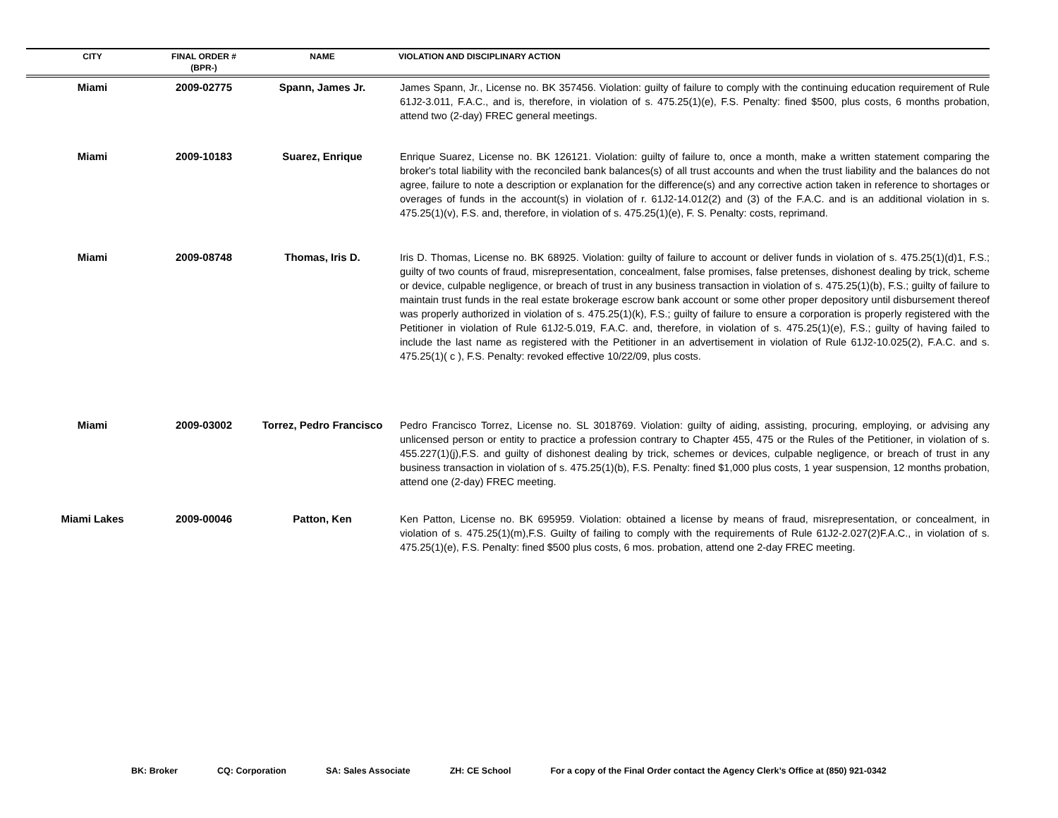| CITY | FINAL ORDER # (BPR-) | NAME | VIOLATION AND DISCIPLINARY ACTION |
| --- | --- | --- | --- |
| Miami | 2009-02775 | Spann, James Jr. | James Spann, Jr., License no. BK 357456. Violation: guilty of failure to comply with the continuing education requirement of Rule 61J2-3.011, F.A.C., and is, therefore, in violation of s. 475.25(1)(e), F.S. Penalty: fined $500, plus costs, 6 months probation, attend two (2-day) FREC general meetings. |
| Miami | 2009-10183 | Suarez, Enrique | Enrique Suarez, License no. BK 126121. Violation: guilty of failure to, once a month, make a written statement comparing the broker's total liability with the reconciled bank balances(s) of all trust accounts and when the trust liability and the balances do not agree, failure to note a description or explanation for the difference(s) and any corrective action taken in reference to shortages or overages of funds in the account(s) in violation of r. 61J2-14.012(2) and (3) of the F.A.C. and is an additional violation in s. 475.25(1)(v), F.S. and, therefore, in violation of s. 475.25(1)(e), F. S. Penalty: costs, reprimand. |
| Miami | 2009-08748 | Thomas, Iris D. | Iris D. Thomas, License no. BK 68925. Violation: guilty of failure to account or deliver funds in violation of s. 475.25(1)(d)1, F.S.; guilty of two counts of fraud, misrepresentation, concealment, false promises, false pretenses, dishonest dealing by trick, scheme or device, culpable negligence, or breach of trust in any business transaction in violation of s. 475.25(1)(b), F.S.; guilty of failure to maintain trust funds in the real estate brokerage escrow bank account or some other proper depository until disbursement thereof was properly authorized in violation of s. 475.25(1)(k), F.S.; guilty of failure to ensure a corporation is properly registered with the Petitioner in violation of Rule 61J2-5.019, F.A.C. and, therefore, in violation of s. 475.25(1)(e), F.S.; guilty of having failed to include the last name as registered with the Petitioner in an advertisement in violation of Rule 61J2-10.025(2), F.A.C. and s. 475.25(1)( c ), F.S. Penalty: revoked effective 10/22/09, plus costs. |
| Miami | 2009-03002 | Torrez, Pedro Francisco | Pedro Francisco Torrez, License no. SL 3018769. Violation: guilty of aiding, assisting, procuring, employing, or advising any unlicensed person or entity to practice a profession contrary to Chapter 455, 475 or the Rules of the Petitioner, in violation of s. 455.227(1)(j),F.S. and guilty of dishonest dealing by trick, schemes or devices, culpable negligence, or breach of trust in any business transaction in violation of s. 475.25(1)(b), F.S. Penalty: fined $1,000 plus costs, 1 year suspension, 12 months probation, attend one (2-day) FREC meeting. |
| Miami Lakes | 2009-00046 | Patton, Ken | Ken Patton, License no. BK 695959. Violation: obtained a license by means of fraud, misrepresentation, or concealment, in violation of s. 475.25(1)(m),F.S. Guilty of failing to comply with the requirements of Rule 61J2-2.027(2)F.A.C., in violation of s. 475.25(1)(e), F.S. Penalty: fined $500 plus costs, 6 mos. probation, attend one 2-day FREC meeting. |
BK: Broker CQ: Corporation SA: Sales Associate ZH: CE School For a copy of the Final Order contact the Agency Clerk’s Office at (850) 921-0342